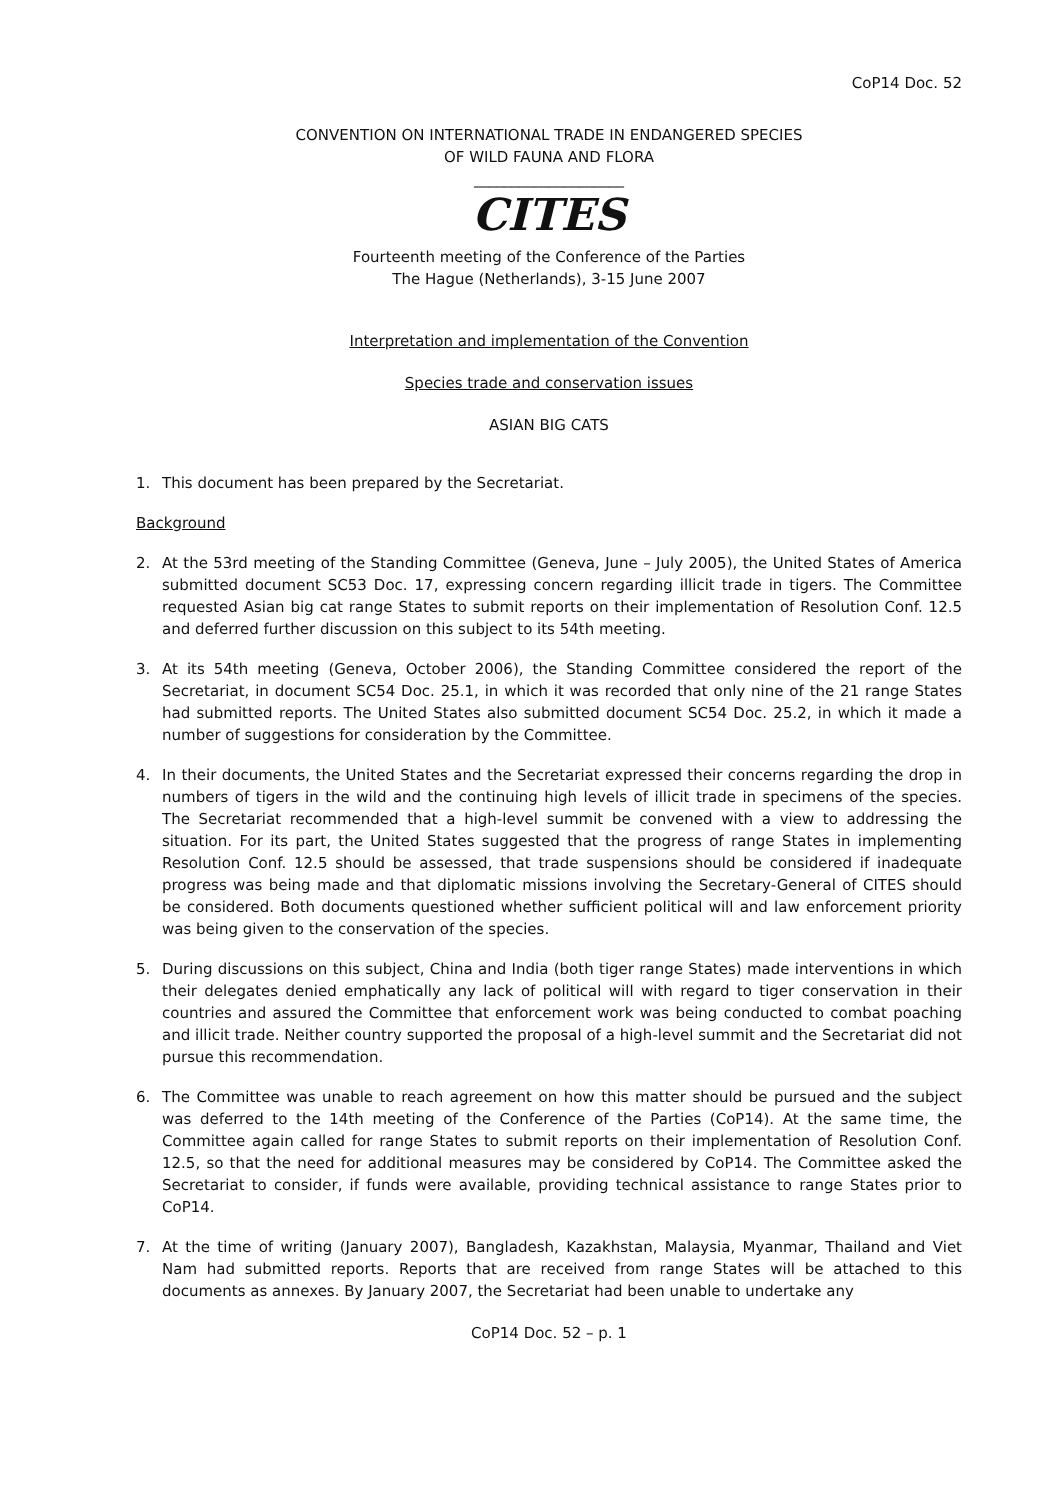CoP14 Doc. 52
CONVENTION ON INTERNATIONAL TRADE IN ENDANGERED SPECIES
OF WILD FAUNA AND FLORA
____________________
CITES
Fourteenth meeting of the Conference of the Parties
The Hague (Netherlands), 3-15 June 2007
Interpretation and implementation of the Convention
Species trade and conservation issues
ASIAN BIG CATS
1. This document has been prepared by the Secretariat.
Background
2. At the 53rd meeting of the Standing Committee (Geneva, June – July 2005), the United States of America submitted document SC53 Doc. 17, expressing concern regarding illicit trade in tigers. The Committee requested Asian big cat range States to submit reports on their implementation of Resolution Conf. 12.5 and deferred further discussion on this subject to its 54th meeting.
3. At its 54th meeting (Geneva, October 2006), the Standing Committee considered the report of the Secretariat, in document SC54 Doc. 25.1, in which it was recorded that only nine of the 21 range States had submitted reports. The United States also submitted document SC54 Doc. 25.2, in which it made a number of suggestions for consideration by the Committee.
4. In their documents, the United States and the Secretariat expressed their concerns regarding the drop in numbers of tigers in the wild and the continuing high levels of illicit trade in specimens of the species. The Secretariat recommended that a high-level summit be convened with a view to addressing the situation. For its part, the United States suggested that the progress of range States in implementing Resolution Conf. 12.5 should be assessed, that trade suspensions should be considered if inadequate progress was being made and that diplomatic missions involving the Secretary-General of CITES should be considered. Both documents questioned whether sufficient political will and law enforcement priority was being given to the conservation of the species.
5. During discussions on this subject, China and India (both tiger range States) made interventions in which their delegates denied emphatically any lack of political will with regard to tiger conservation in their countries and assured the Committee that enforcement work was being conducted to combat poaching and illicit trade. Neither country supported the proposal of a high-level summit and the Secretariat did not pursue this recommendation.
6. The Committee was unable to reach agreement on how this matter should be pursued and the subject was deferred to the 14th meeting of the Conference of the Parties (CoP14). At the same time, the Committee again called for range States to submit reports on their implementation of Resolution Conf. 12.5, so that the need for additional measures may be considered by CoP14. The Committee asked the Secretariat to consider, if funds were available, providing technical assistance to range States prior to CoP14.
7. At the time of writing (January 2007), Bangladesh, Kazakhstan, Malaysia, Myanmar, Thailand and Viet Nam had submitted reports. Reports that are received from range States will be attached to this documents as annexes. By January 2007, the Secretariat had been unable to undertake any
CoP14 Doc. 52 – p. 1